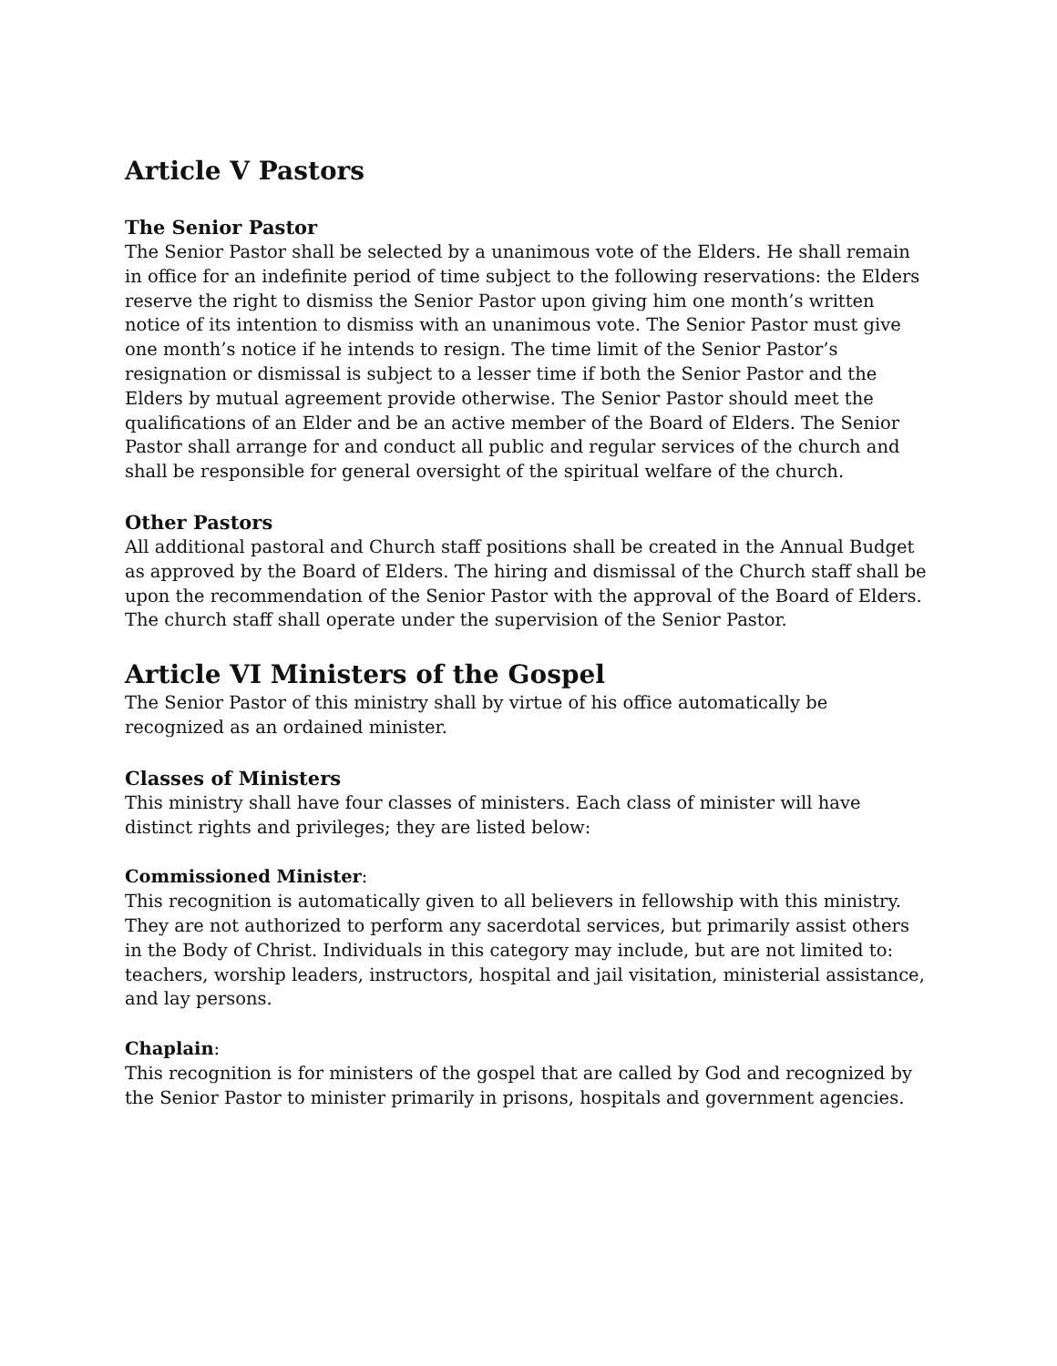Article V Pastors
The Senior Pastor
The Senior Pastor shall be selected by a unanimous vote of the Elders. He shall remain in office for an indefinite period of time subject to the following reservations: the Elders reserve the right to dismiss the Senior Pastor upon giving him one month’s written notice of its intention to dismiss with an unanimous vote. The Senior Pastor must give one month’s notice if he intends to resign. The time limit of the Senior Pastor’s resignation or dismissal is subject to a lesser time if both the Senior Pastor and the Elders by mutual agreement provide otherwise. The Senior Pastor should meet the qualifications of an Elder and be an active member of the Board of Elders. The Senior Pastor shall arrange for and conduct all public and regular services of the church and shall be responsible for general oversight of the spiritual welfare of the church.
Other Pastors
All additional pastoral and Church staff positions shall be created in the Annual Budget as approved by the Board of Elders. The hiring and dismissal of the Church staff shall be upon the recommendation of the Senior Pastor with the approval of the Board of Elders. The church staff shall operate under the supervision of the Senior Pastor.
Article VI Ministers of the Gospel
The Senior Pastor of this ministry shall by virtue of his office automatically be recognized as an ordained minister.
Classes of Ministers
This ministry shall have four classes of ministers. Each class of minister will have distinct rights and privileges; they are listed below:
Commissioned Minister:
This recognition is automatically given to all believers in fellowship with this ministry. They are not authorized to perform any sacerdotal services, but primarily assist others in the Body of Christ. Individuals in this category may include, but are not limited to: teachers, worship leaders, instructors, hospital and jail visitation, ministerial assistance, and lay persons.
Chaplain:
This recognition is for ministers of the gospel that are called by God and recognized by the Senior Pastor to minister primarily in prisons, hospitals and government agencies.